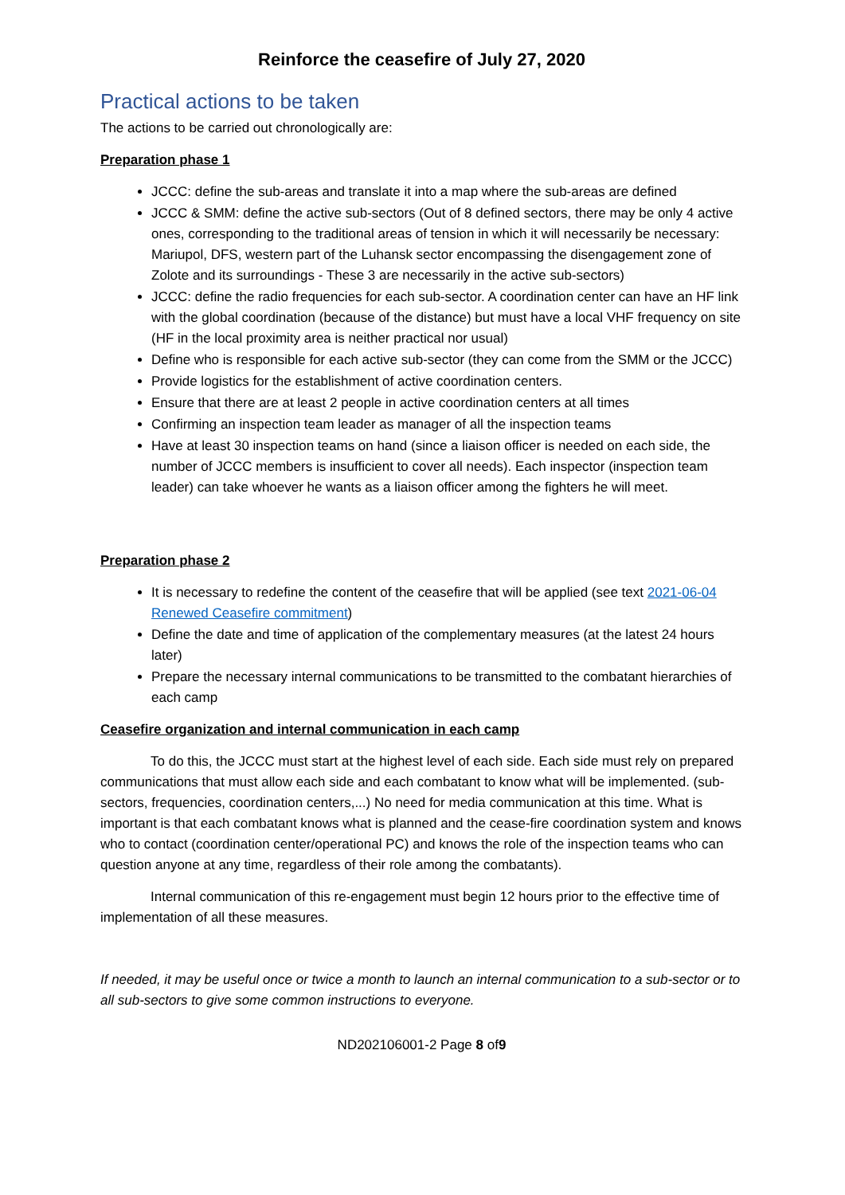Reinforce the ceasefire of July 27, 2020
Practical actions to be taken
The actions to be carried out chronologically are:
Preparation phase 1
JCCC: define the sub-areas and translate it into a map where the sub-areas are defined
JCCC & SMM: define the active sub-sectors (Out of 8 defined sectors, there may be only 4 active ones, corresponding to the traditional areas of tension in which it will necessarily be necessary: Mariupol, DFS, western part of the Luhansk sector encompassing the disengagement zone of Zolote and its surroundings - These 3 are necessarily in the active sub-sectors)
JCCC: define the radio frequencies for each sub-sector. A coordination center can have an HF link with the global coordination (because of the distance) but must have a local VHF frequency on site (HF in the local proximity area is neither practical nor usual)
Define who is responsible for each active sub-sector (they can come from the SMM or the JCCC)
Provide logistics for the establishment of active coordination centers.
Ensure that there are at least 2 people in active coordination centers at all times
Confirming an inspection team leader as manager of all the inspection teams
Have at least 30 inspection teams on hand (since a liaison officer is needed on each side, the number of JCCC members is insufficient to cover all needs). Each inspector (inspection team leader) can take whoever he wants as a liaison officer among the fighters he will meet.
Preparation phase 2
It is necessary to redefine the content of the ceasefire that will be applied (see text 2021-06-04 Renewed Ceasefire commitment)
Define the date and time of application of the complementary measures (at the latest 24 hours later)
Prepare the necessary internal communications to be transmitted to the combatant hierarchies of each camp
Ceasefire organization and internal communication in each camp
To do this, the JCCC must start at the highest level of each side. Each side must rely on prepared communications that must allow each side and each combatant to know what will be implemented. (sub-sectors, frequencies, coordination centers,...) No need for media communication at this time. What is important is that each combatant knows what is planned and the cease-fire coordination system and knows who to contact (coordination center/operational PC) and knows the role of the inspection teams who can question anyone at any time, regardless of their role among the combatants).
Internal communication of this re-engagement must begin 12 hours prior to the effective time of implementation of all these measures.
If needed, it may be useful once or twice a month to launch an internal communication to a sub-sector or to all sub-sectors to give some common instructions to everyone.
ND202106001-2 Page 8 of9